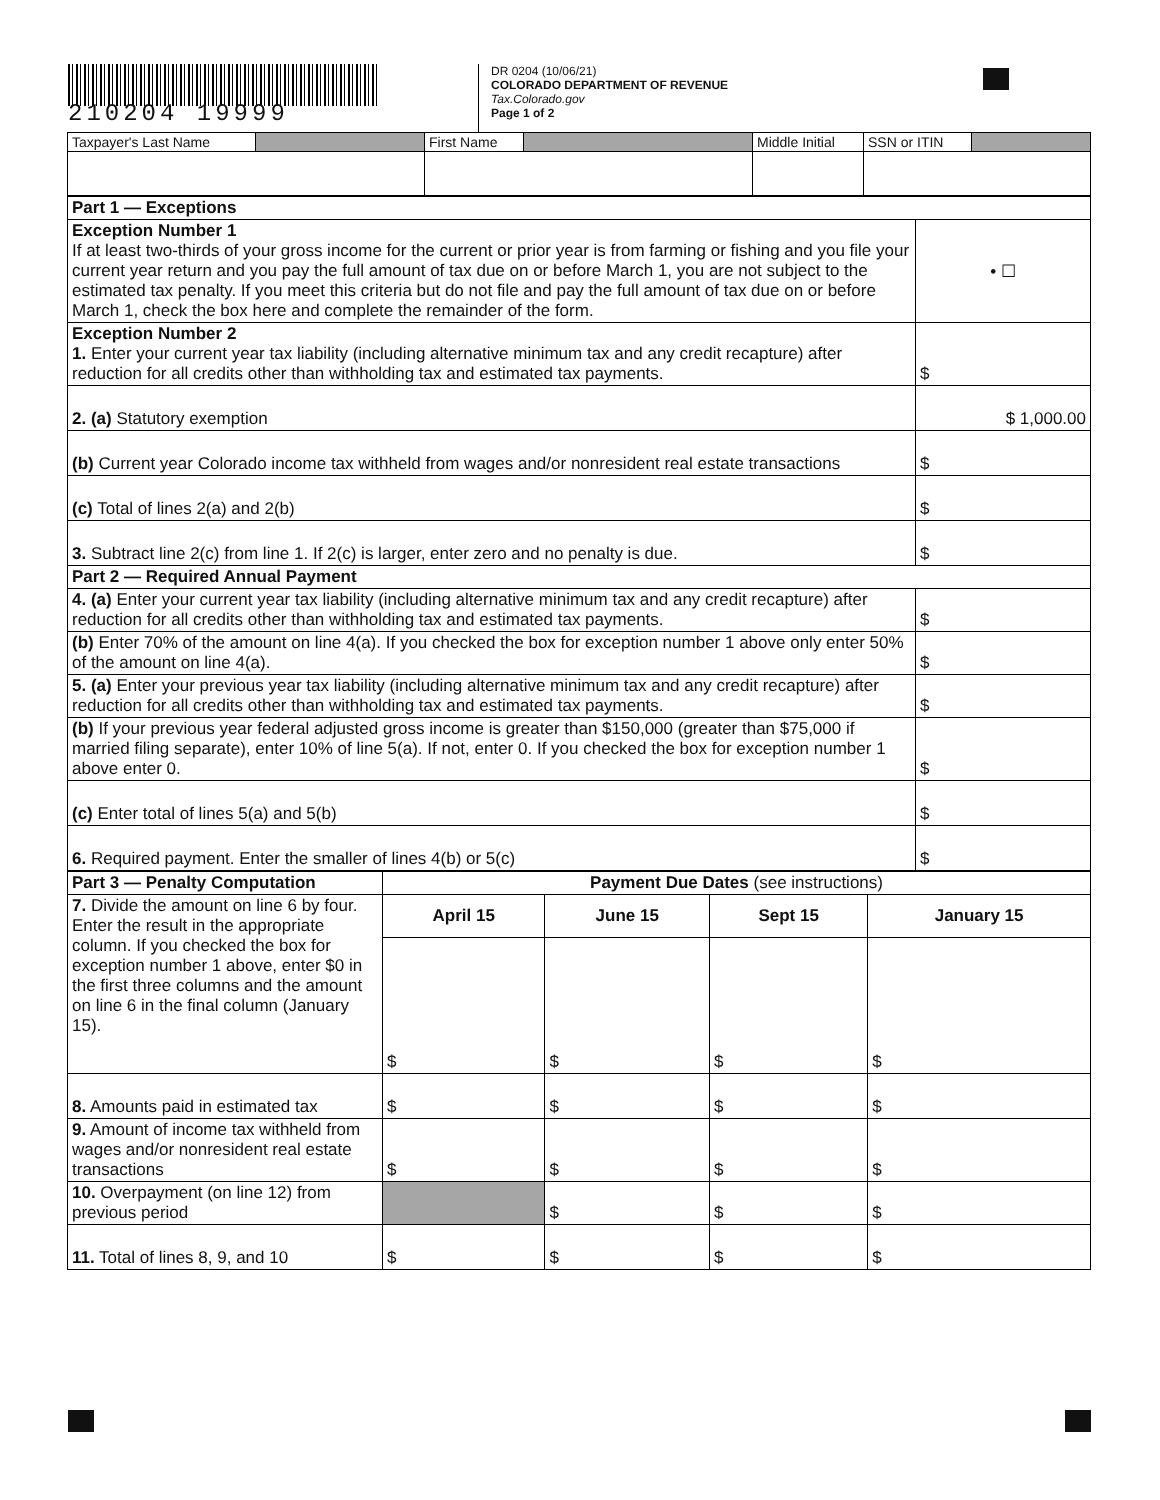210204 19999
DR 0204 (10/06/21)
COLORADO DEPARTMENT OF REVENUE
Tax.Colorado.gov
Page 1 of 2
| Taxpayer's Last Name | | First Name | | Middle Initial | SSN or ITIN | |
| Part 1 — Exceptions | |
| Exception Number 1 If at least two-thirds of your gross income for the current or prior year is from farming or fishing and you file your current year return and you pay the full amount of tax due on or before March 1, you are not subject to the estimated tax penalty. If you meet this criteria but do not file and pay the full amount of tax due on or before March 1, check the box here and complete the remainder of the form. | • ☐ |
| Exception Number 2 1. Enter your current year tax liability (including alternative minimum tax and any credit recapture) after reduction for all credits other than withholding tax and estimated tax payments. | $ |
| 2. (a) Statutory exemption | $ 1,000.00 |
| (b) Current year Colorado income tax withheld from wages and/or nonresident real estate transactions | $ |
| (c) Total of lines 2(a) and 2(b) | $ |
| 3. Subtract line 2(c) from line 1. If 2(c) is larger, enter zero and no penalty is due. | $ |
| Part 2 — Required Annual Payment | |
| 4. (a) Enter your current year tax liability (including alternative minimum tax and any credit recapture) after reduction for all credits other than withholding tax and estimated tax payments. | $ |
| (b) Enter 70% of the amount on line 4(a). If you checked the box for exception number 1 above only enter 50% of the amount on line 4(a). | $ |
| 5. (a) Enter your previous year tax liability (including alternative minimum tax and any credit recapture) after reduction for all credits other than withholding tax and estimated tax payments. | $ |
| (b) If your previous year federal adjusted gross income is greater than $150,000 (greater than $75,000 if married filing separate), enter 10% of line 5(a). If not, enter 0. If you checked the box for exception number 1 above enter 0. | $ |
| (c) Enter total of lines 5(a) and 5(b) | $ |
| 6. Required payment. Enter the smaller of lines 4(b) or 5(c) | $ |
| Part 3 — Penalty Computation | Payment Due Dates (see instructions) | | | |
| --- | --- | --- | --- | --- |
| 7. Divide the amount on line 6 by four. Enter the result in the appropriate column. If you checked the box for exception number 1 above, enter $0 in the first three columns and the amount on line 6 in the final column (January 15). | April 15 | June 15 | Sept 15 | January 15 |
| | $ | $ | $ | $ |
| 8. Amounts paid in estimated tax | $ | $ | $ | $ |
| 9. Amount of income tax withheld from wages and/or nonresident real estate transactions | $ | $ | $ | $ |
| 10. Overpayment (on line 12) from previous period | | $ | $ | $ |
| 11. Total of lines 8, 9, and 10 | $ | $ | $ | $ |